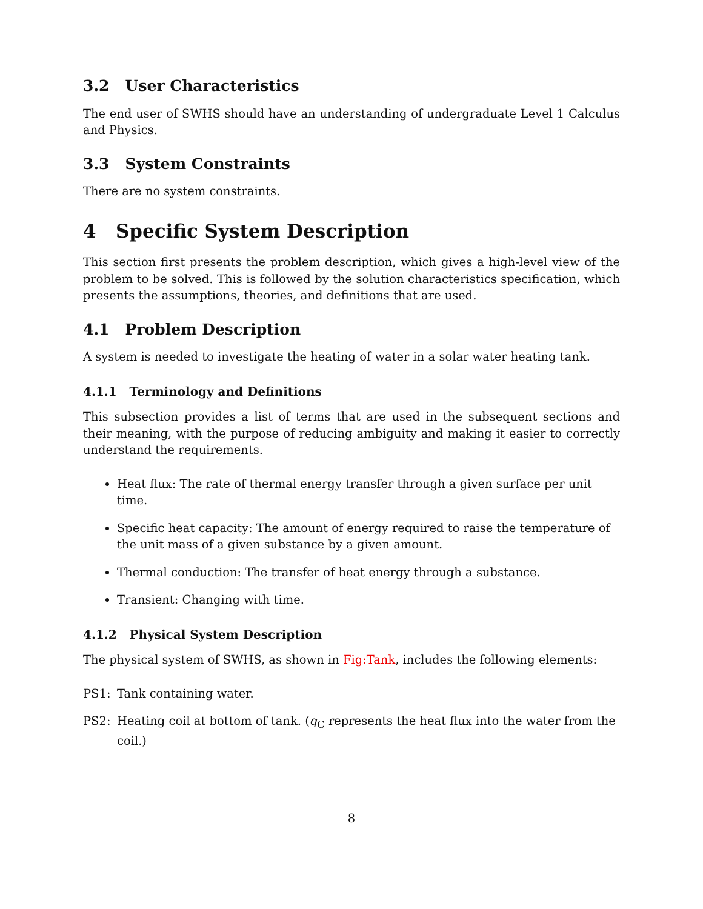3.2 User Characteristics
The end user of SWHS should have an understanding of undergraduate Level 1 Calculus and Physics.
3.3 System Constraints
There are no system constraints.
4 Specific System Description
This section first presents the problem description, which gives a high-level view of the problem to be solved. This is followed by the solution characteristics specification, which presents the assumptions, theories, and definitions that are used.
4.1 Problem Description
A system is needed to investigate the heating of water in a solar water heating tank.
4.1.1 Terminology and Definitions
This subsection provides a list of terms that are used in the subsequent sections and their meaning, with the purpose of reducing ambiguity and making it easier to correctly understand the requirements.
Heat flux: The rate of thermal energy transfer through a given surface per unit time.
Specific heat capacity: The amount of energy required to raise the temperature of the unit mass of a given substance by a given amount.
Thermal conduction: The transfer of heat energy through a substance.
Transient: Changing with time.
4.1.2 Physical System Description
The physical system of SWHS, as shown in Fig:Tank, includes the following elements:
PS1: Tank containing water.
PS2: Heating coil at bottom of tank. (q<sub>C</sub> represents the heat flux into the water from the coil.)
8